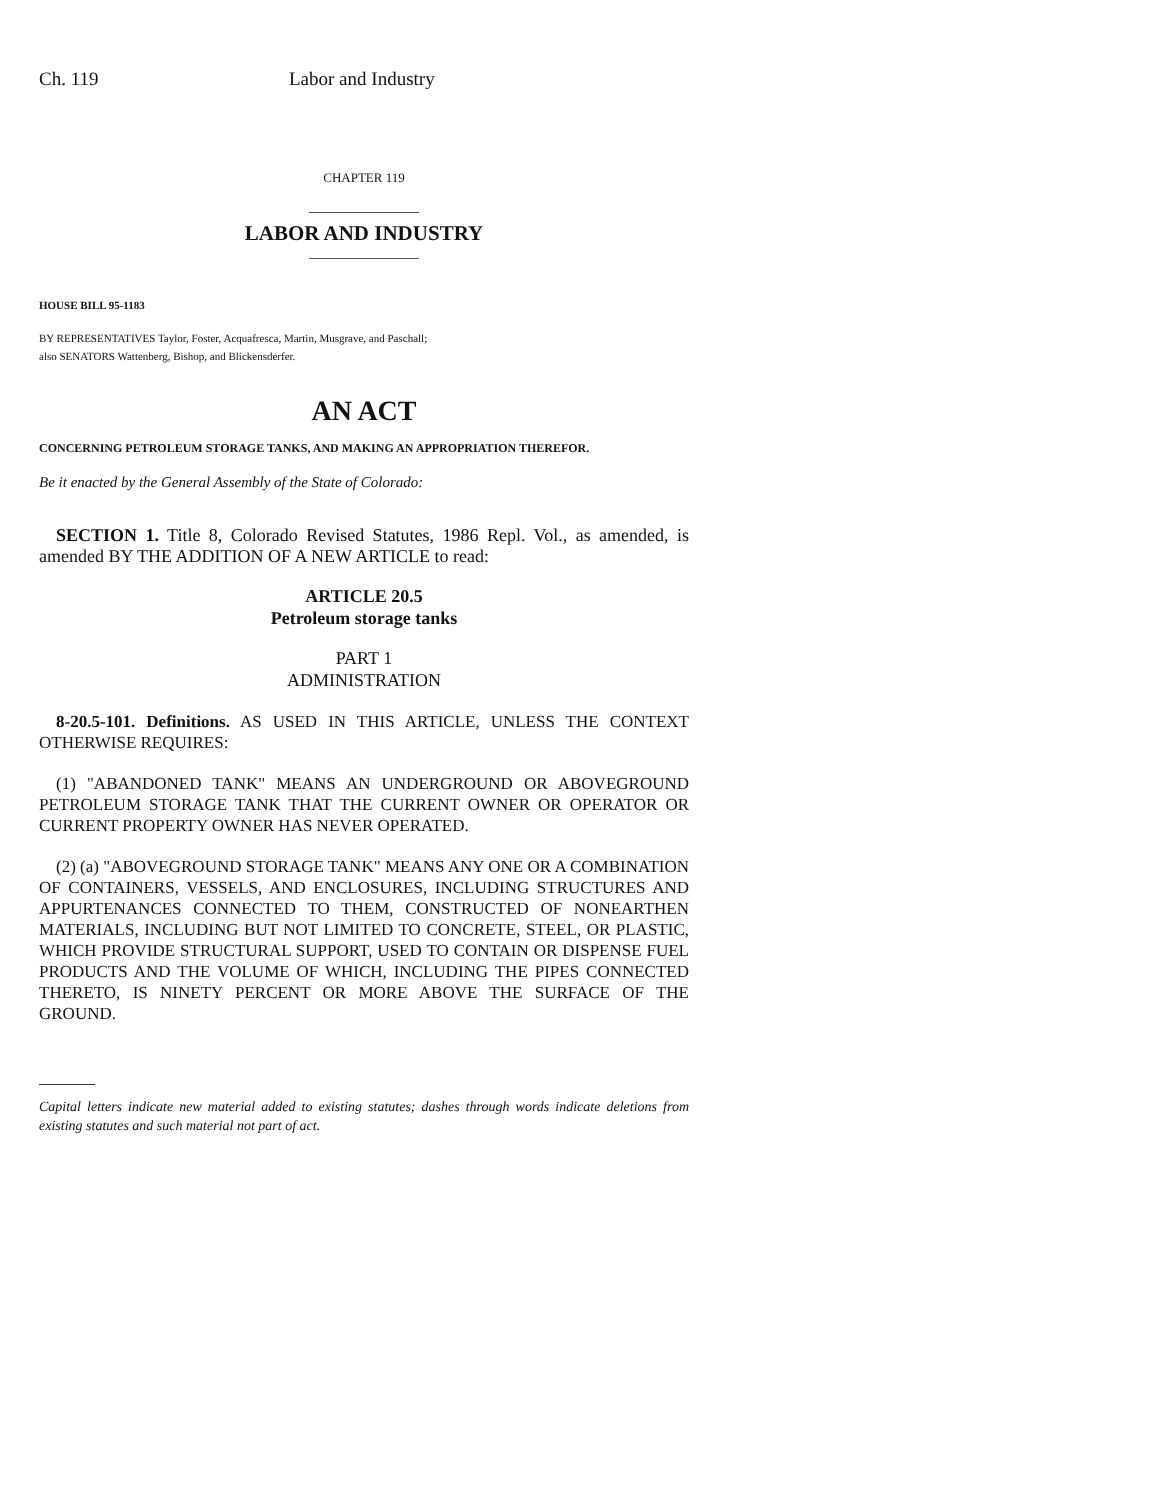Ch. 119 Labor and Industry
CHAPTER 119
LABOR AND INDUSTRY
HOUSE BILL 95-1183
BY REPRESENTATIVES Taylor, Foster, Acquafresca, Martin, Musgrave, and Paschall;
also SENATORS Wattenberg, Bishop, and Blickensderfer.
AN ACT
CONCERNING PETROLEUM STORAGE TANKS, AND MAKING AN APPROPRIATION THEREFOR.
Be it enacted by the General Assembly of the State of Colorado:
SECTION 1. Title 8, Colorado Revised Statutes, 1986 Repl. Vol., as amended, is amended BY THE ADDITION OF A NEW ARTICLE to read:
ARTICLE 20.5
Petroleum storage tanks
PART 1
ADMINISTRATION
8-20.5-101. Definitions. AS USED IN THIS ARTICLE, UNLESS THE CONTEXT OTHERWISE REQUIRES:
(1) "ABANDONED TANK" MEANS AN UNDERGROUND OR ABOVEGROUND PETROLEUM STORAGE TANK THAT THE CURRENT OWNER OR OPERATOR OR CURRENT PROPERTY OWNER HAS NEVER OPERATED.
(2) (a) "ABOVEGROUND STORAGE TANK" MEANS ANY ONE OR A COMBINATION OF CONTAINERS, VESSELS, AND ENCLOSURES, INCLUDING STRUCTURES AND APPURTENANCES CONNECTED TO THEM, CONSTRUCTED OF NONEARTHEN MATERIALS, INCLUDING BUT NOT LIMITED TO CONCRETE, STEEL, OR PLASTIC, WHICH PROVIDE STRUCTURAL SUPPORT, USED TO CONTAIN OR DISPENSE FUEL PRODUCTS AND THE VOLUME OF WHICH, INCLUDING THE PIPES CONNECTED THERETO, IS NINETY PERCENT OR MORE ABOVE THE SURFACE OF THE GROUND.
Capital letters indicate new material added to existing statutes; dashes through words indicate deletions from existing statutes and such material not part of act.